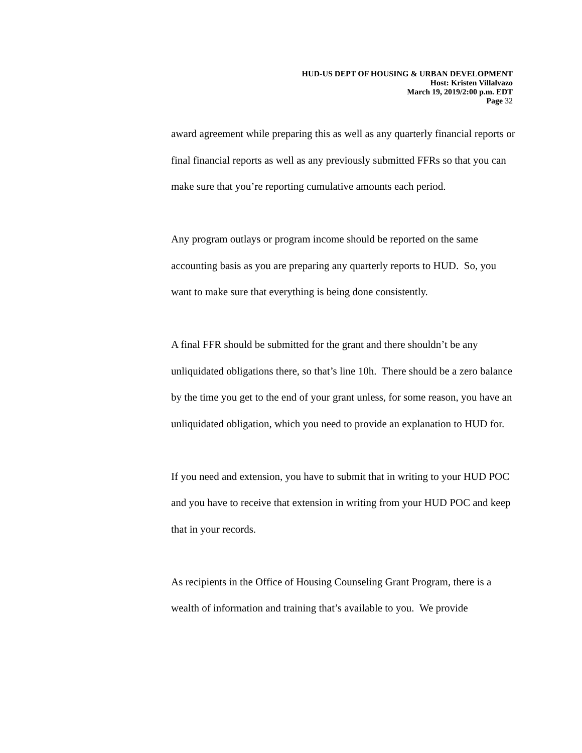HUD-US DEPT OF HOUSING & URBAN DEVELOPMENT
Host: Kristen Villalvazo
March 19, 2019/2:00 p.m. EDT
Page 32
award agreement while preparing this as well as any quarterly financial reports or final financial reports as well as any previously submitted FFRs so that you can make sure that you’re reporting cumulative amounts each period.
Any program outlays or program income should be reported on the same accounting basis as you are preparing any quarterly reports to HUD. So, you want to make sure that everything is being done consistently.
A final FFR should be submitted for the grant and there shouldn’t be any unliquidated obligations there, so that’s line 10h. There should be a zero balance by the time you get to the end of your grant unless, for some reason, you have an unliquidated obligation, which you need to provide an explanation to HUD for.
If you need and extension, you have to submit that in writing to your HUD POC and you have to receive that extension in writing from your HUD POC and keep that in your records.
As recipients in the Office of Housing Counseling Grant Program, there is a wealth of information and training that’s available to you. We provide